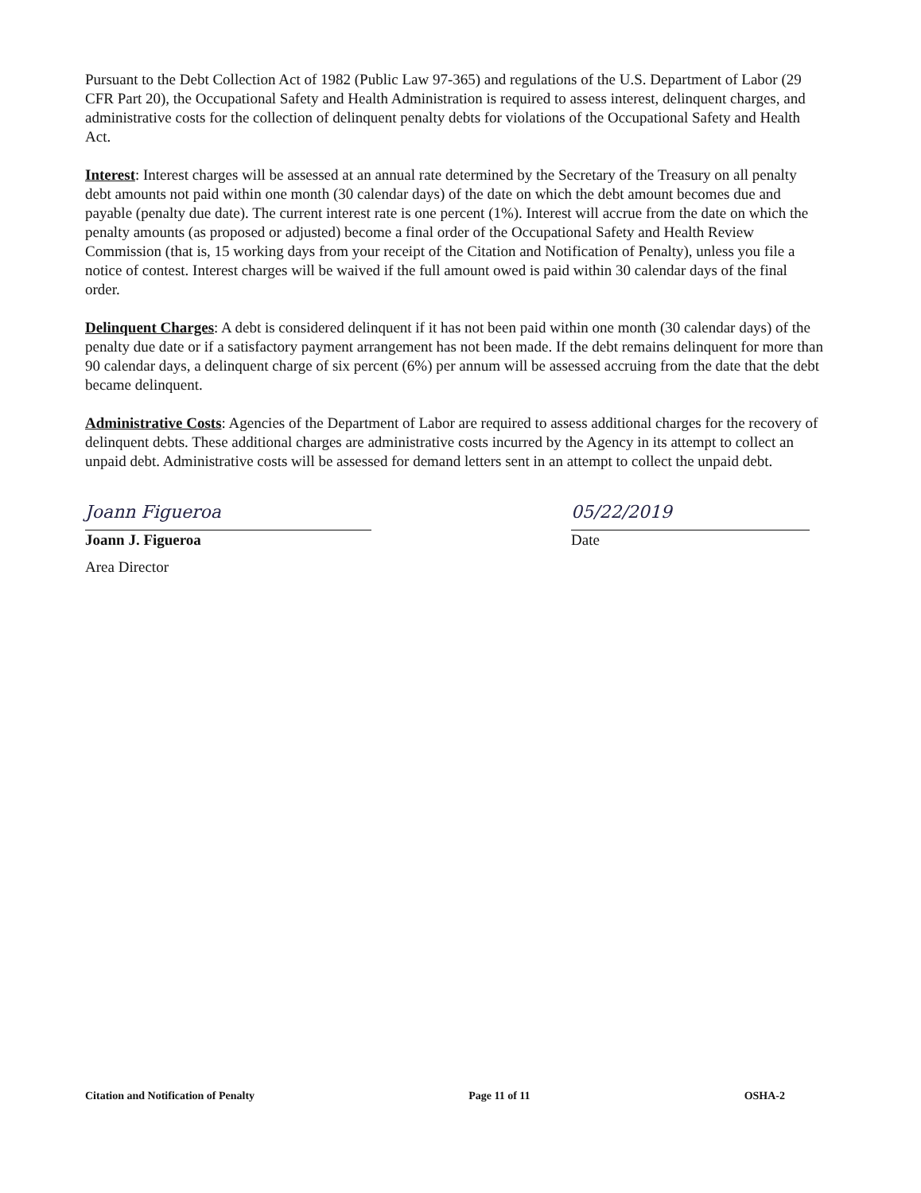Pursuant to the Debt Collection Act of 1982 (Public Law 97-365) and regulations of the U.S. Department of Labor (29 CFR Part 20), the Occupational Safety and Health Administration is required to assess interest, delinquent charges, and administrative costs for the collection of delinquent penalty debts for violations of the Occupational Safety and Health Act.
Interest: Interest charges will be assessed at an annual rate determined by the Secretary of the Treasury on all penalty debt amounts not paid within one month (30 calendar days) of the date on which the debt amount becomes due and payable (penalty due date). The current interest rate is one percent (1%). Interest will accrue from the date on which the penalty amounts (as proposed or adjusted) become a final order of the Occupational Safety and Health Review Commission (that is, 15 working days from your receipt of the Citation and Notification of Penalty), unless you file a notice of contest. Interest charges will be waived if the full amount owed is paid within 30 calendar days of the final order.
Delinquent Charges: A debt is considered delinquent if it has not been paid within one month (30 calendar days) of the penalty due date or if a satisfactory payment arrangement has not been made. If the debt remains delinquent for more than 90 calendar days, a delinquent charge of six percent (6%) per annum will be assessed accruing from the date that the debt became delinquent.
Administrative Costs: Agencies of the Department of Labor are required to assess additional charges for the recovery of delinquent debts. These additional charges are administrative costs incurred by the Agency in its attempt to collect an unpaid debt. Administrative costs will be assessed for demand letters sent in an attempt to collect the unpaid debt.
Joann Figueroa
Joann J. Figueroa
Area Director
05/22/2019
Date
Citation and Notification of Penalty Page 11 of 11 OSHA-2